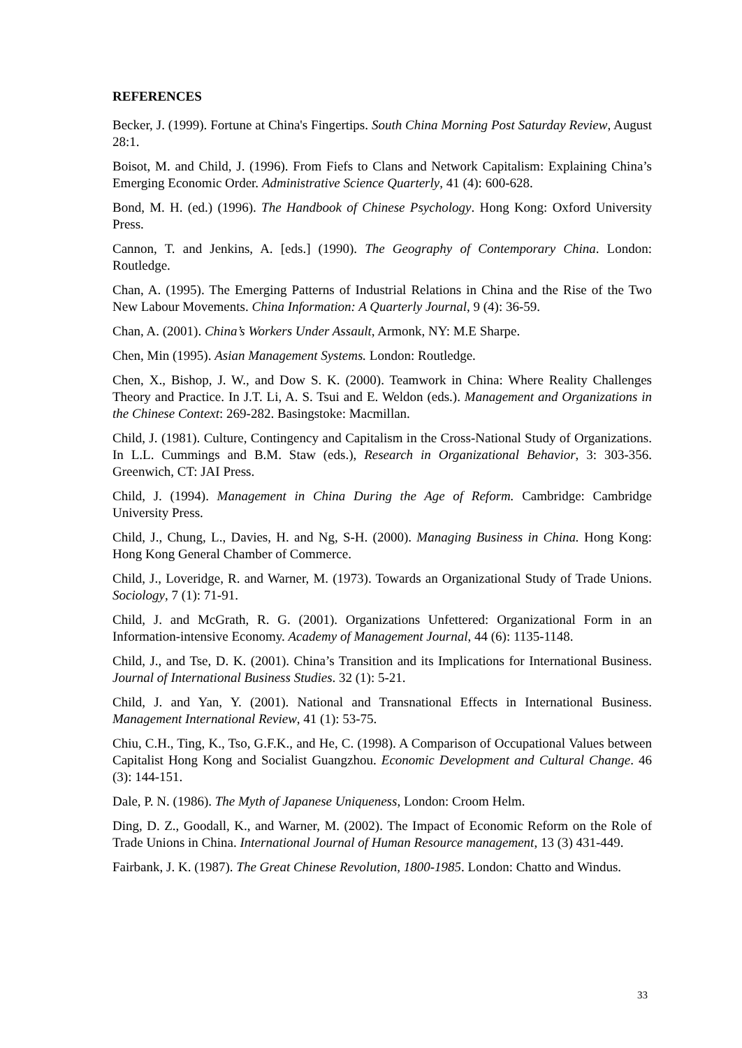REFERENCES
Becker, J. (1999). Fortune at China's Fingertips. South China Morning Post Saturday Review, August 28:1.
Boisot, M. and Child, J. (1996). From Fiefs to Clans and Network Capitalism: Explaining China’s Emerging Economic Order. Administrative Science Quarterly, 41 (4): 600-628.
Bond, M. H. (ed.) (1996). The Handbook of Chinese Psychology. Hong Kong: Oxford University Press.
Cannon, T. and Jenkins, A. [eds.] (1990). The Geography of Contemporary China. London: Routledge.
Chan, A. (1995). The Emerging Patterns of Industrial Relations in China and the Rise of the Two New Labour Movements. China Information: A Quarterly Journal, 9 (4): 36-59.
Chan, A. (2001). China’s Workers Under Assault, Armonk, NY: M.E Sharpe.
Chen, Min (1995). Asian Management Systems. London: Routledge.
Chen, X., Bishop, J. W., and Dow S. K. (2000). Teamwork in China: Where Reality Challenges Theory and Practice. In J.T. Li, A. S. Tsui and E. Weldon (eds.). Management and Organizations in the Chinese Context: 269-282. Basingstoke: Macmillan.
Child, J. (1981). Culture, Contingency and Capitalism in the Cross-National Study of Organizations. In L.L. Cummings and B.M. Staw (eds.), Research in Organizational Behavior, 3: 303-356. Greenwich, CT: JAI Press.
Child, J. (1994). Management in China During the Age of Reform. Cambridge: Cambridge University Press.
Child, J., Chung, L., Davies, H. and Ng, S-H. (2000). Managing Business in China. Hong Kong: Hong Kong General Chamber of Commerce.
Child, J., Loveridge, R. and Warner, M. (1973). Towards an Organizational Study of Trade Unions. Sociology, 7 (1): 71-91.
Child, J. and McGrath, R. G. (2001). Organizations Unfettered: Organizational Form in an Information-intensive Economy. Academy of Management Journal, 44 (6): 1135-1148.
Child, J., and Tse, D. K. (2001). China’s Transition and its Implications for International Business. Journal of International Business Studies. 32 (1): 5-21.
Child, J. and Yan, Y. (2001). National and Transnational Effects in International Business. Management International Review, 41 (1): 53-75.
Chiu, C.H., Ting, K., Tso, G.F.K., and He, C. (1998). A Comparison of Occupational Values between Capitalist Hong Kong and Socialist Guangzhou. Economic Development and Cultural Change. 46 (3): 144-151.
Dale, P. N. (1986). The Myth of Japanese Uniqueness, London: Croom Helm.
Ding, D. Z., Goodall, K., and Warner, M. (2002). The Impact of Economic Reform on the Role of Trade Unions in China. International Journal of Human Resource management, 13 (3) 431-449.
Fairbank, J. K. (1987). The Great Chinese Revolution, 1800-1985. London: Chatto and Windus.
33